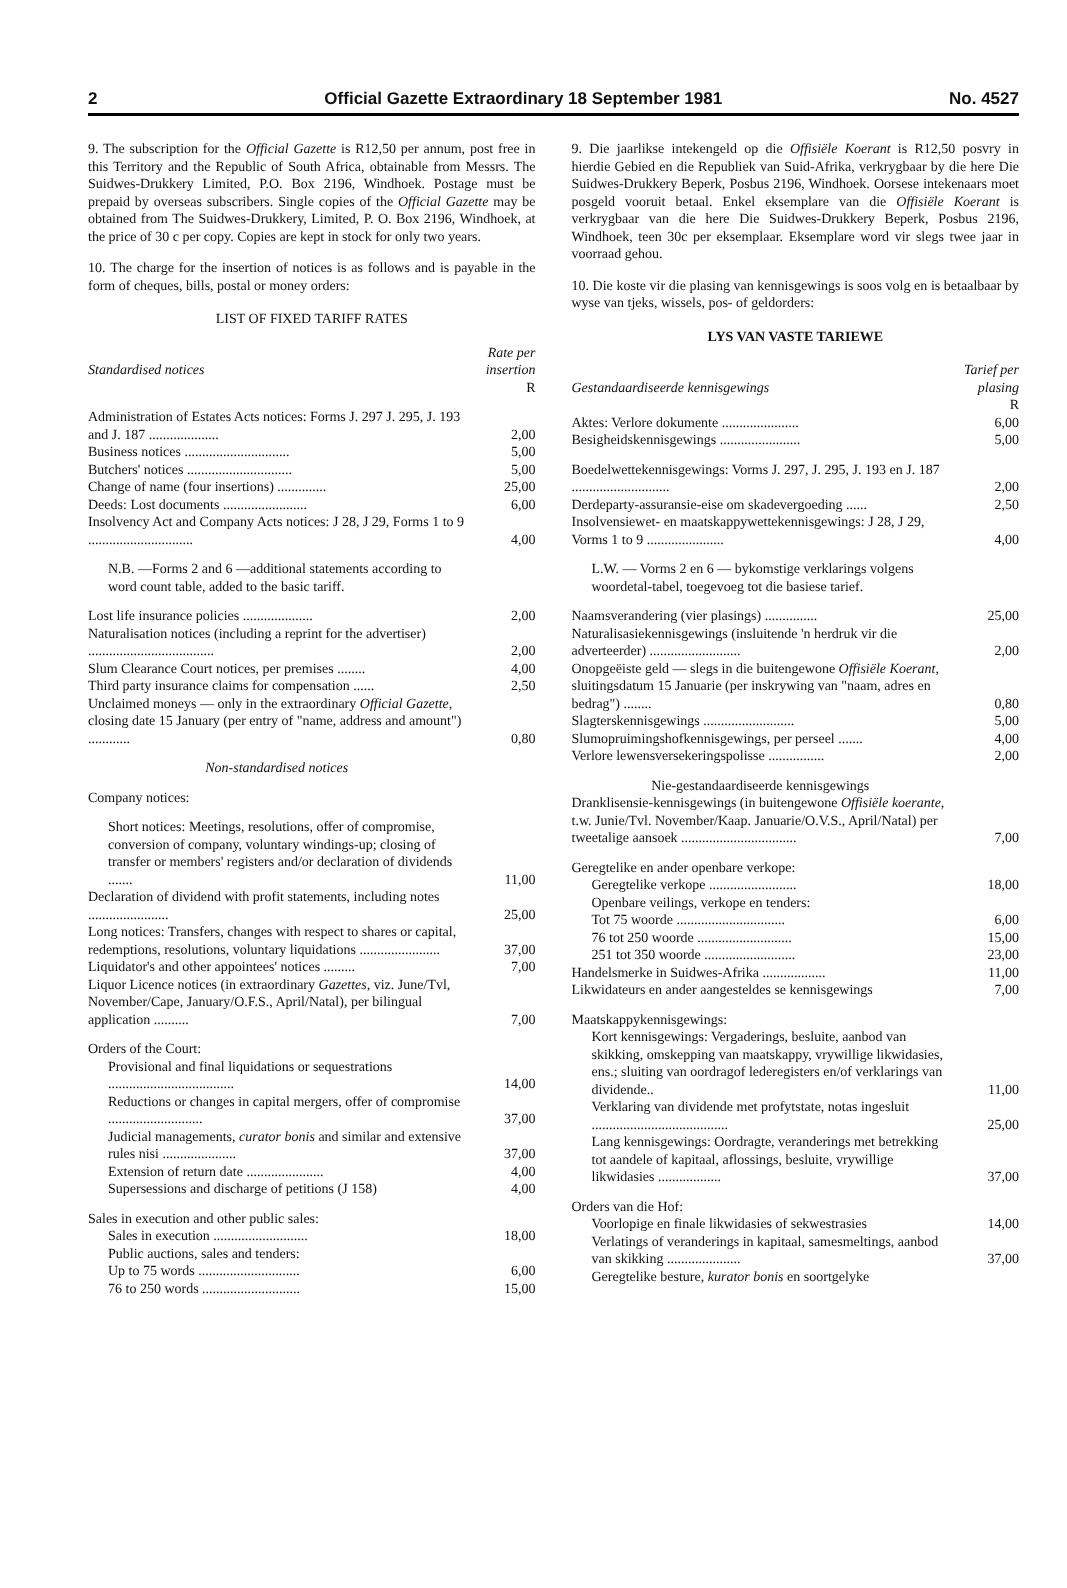2 Official Gazette Extraordinary 18 September 1981 No. 4527
9. The subscription for the Official Gazette is R12,50 per annum, post free in this Territory and the Republic of South Africa, obtainable from Messrs. The Suidwes-Drukkery Limited, P.O. Box 2196, Windhoek. Postage must be prepaid by overseas subscribers. Single copies of the Official Gazette may be obtained from The Suidwes-Drukkery, Limited, P. O. Box 2196, Windhoek, at the price of 30 c per copy. Copies are kept in stock for only two years.
10. The charge for the insertion of notices is as follows and is payable in the form of cheques, bills, postal or money orders:
LIST OF FIXED TARIFF RATES
| Standardised notices | Rate per insertion |
| --- | --- |
| | R |
| Administration of Estates Acts notices: Forms J. 297 J. 295, J. 193 and J. 187 .................... | 2,00 |
| Business notices .............................. | 5,00 |
| Butchers' notices .............................. | 5,00 |
| Change of name (four insertions) .............. | 25,00 |
| Deeds: Lost documents ........................ | 6,00 |
| Insolvency Act and Company Acts notices: J 28, J 29, Forms 1 to 9 .............................. | 4,00 |
| N.B. —Forms 2 and 6 —additional statements according to word count table, added to the basic tariff. | |
| Lost life insurance policies .................... | 2,00 |
| Naturalisation notices (including a reprint for the advertiser) .................................... | 2,00 |
| Slum Clearance Court notices, per premises ........ | 4,00 |
| Third party insurance claims for compensation ...... | 2,50 |
| Unclaimed moneys — only in the extraordinary Official Gazette, closing date 15 January (per entry of "name, address and amount") ............ | 0,80 |
| Non-standardised notices | |
| Company notices: | |
| Short notices: Meetings, resolutions, offer of compromise, conversion of company, voluntary windings-up; closing of transfer or members' registers and/or declaration of dividends ....... | 11,00 |
| Declaration of dividend with profit statements, including notes ....................... | 25,00 |
| Long notices: Transfers, changes with respect to shares or capital, redemptions, resolutions, voluntary liquidations ....................... | 37,00 |
| Liquidator's and other appointees' notices ......... | 7,00 |
| Liquor Licence notices (in extraordinary Gazettes, viz. June/Tvl, November/Cape, January/O.F.S., April/Natal), per bilingual application .......... | 7,00 |
| Orders of the Court: | |
| Provisional and final liquidations or sequestrations .................................... | 14,00 |
| Reductions or changes in capital mergers, offer of compromise ........................... | 37,00 |
| Judicial managements, curator bonis and similar and extensive rules nisi ..................... | 37,00 |
| Extension of return date ...................... | 4,00 |
| Supersessions and discharge of petitions (J 158) | 4,00 |
| Sales in execution and other public sales: | |
| Sales in execution ........................... | 18,00 |
| Public auctions, sales and tenders: | |
| Up to 75 words ............................. | 6,00 |
| 76 to 250 words ............................ | 15,00 |
9. Die jaarlikse intekengeld op die Offisiële Koerant is R12,50 posvry in hierdie Gebied en die Republiek van Suid-Afrika, verkrygbaar by die here Die Suidwes-Drukkery Beperk, Posbus 2196, Windhoek. Oorsese intekenaars moet posgeld vooruit betaal. Enkel eksemplare van die Offisiële Koerant is verkrygbaar van die here Die Suidwes-Drukkery Beperk, Posbus 2196, Windhoek, teen 30c per eksemplaar. Eksemplare word vir slegs twee jaar in voorraad gehou.
10. Die koste vir die plasing van kennisgewings is soos volg en is betaalbaar by wyse van tjeks, wissels, pos- of geldorders:
LYS VAN VASTE TARIEWE
| Gestandaardiseerde kennisgewings | Tarief per plasing |
| --- | --- |
| | R |
| Aktes: Verlore dokumente ...................... | 6,00 |
| Besigheidskennisgewings ....................... | 5,00 |
| Boedelwettekennisgewings: Vorms J. 297, J. 295, J. 193 en J. 187 ............................ | 2,00 |
| Derdeparty-assuransie-eise om skadevergoeding ...... | 2,50 |
| Insolvensiewet- en maatskappywettekennisgewings: J 28, J 29, Vorms 1 to 9 ...................... | 4,00 |
| L.W. — Vorms 2 en 6 — bykomstige verklarings volgens woordetal-tabel, toegevoeg tot die basiese tarief. | |
| Naamsverandering (vier plasings) ............... | 25,00 |
| Naturalisasiekennisgewings (insluitende 'n herdruk vir die adverteerder) .......................... | 2,00 |
| Onopgeëiste geld — slegs in die buitengewone Offisiële Koerant, sluitingsdatum 15 Januarie (per inskrywing van "naam, adres en bedrag") ........ | 0,80 |
| Slagterskennisgewings .......................... | 5,00 |
| Slumopruimingshofkennisgewings, per perseel ....... | 4,00 |
| Verlore lewensversekeringspolisse ................ | 2,00 |
| Nie-gestandaardiseerde kennisgewings | |
| Dranklisensie-kennisgewings (in buitengewone Offisiële koerante, t.w. Junie/Tvl. November/Kaap. Januarie/O.V.S., April/Natal) per tweetalige aansoek ................................. | 7,00 |
| Geregtelike en ander openbare verkope: | |
| Geregtelike verkope ......................... | 18,00 |
| Openbare veilings, verkope en tenders: | |
| Tot 75 woorde ............................... | 6,00 |
| 76 tot 250 woorde ........................... | 15,00 |
| 251 tot 350 woorde .......................... | 23,00 |
| Handelsmerke in Suidwes-Afrika .................. | 11,00 |
| Likwidateurs en ander aangesteldes se kennisgewings | 7,00 |
| Maatskappykennisgewings: | |
| Kort kennisgewings: Vergaderings, besluite, aanbod van skikking, omskepping van maatskappy, vrywillige likwidasies, ens.; sluiting van oordragof lederegisters en/of verklarings van dividende.. | 11,00 |
| Verklaring van dividende met profytstate, notas ingesluit ....................................... | 25,00 |
| Lang kennisgewings: Oordragte, veranderings met betrekking tot aandele of kapitaal, aflossings, besluite, vrywillige likwidasies .................. | 37,00 |
| Orders van die Hof: | |
| Voorlopige en finale likwidasies of sekwestrasies | 14,00 |
| Verlatings of veranderings in kapitaal, samesmeltings, aanbod van skikking ..................... | 37,00 |
| Geregtelike besture, kurator bonis en soortgelyke | |